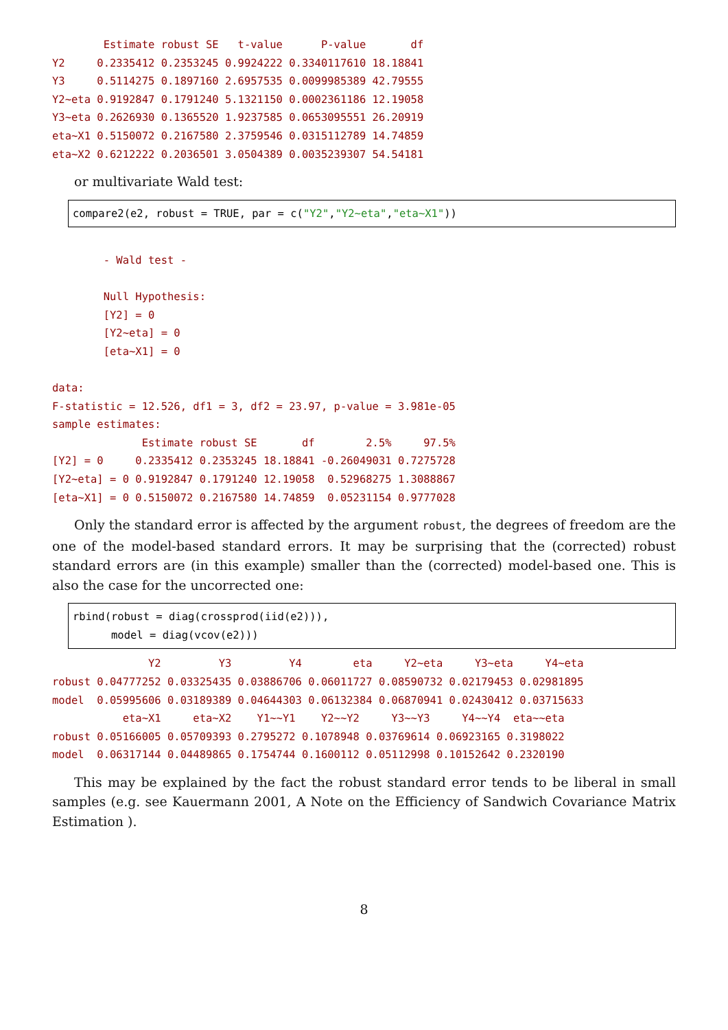Estimate robust SE   t-value      P-value       df
Y2     0.2335412 0.2353245 0.9924222 0.3340117610 18.18841
Y3     0.5114275 0.1897160 2.6957535 0.0099985389 42.79555
Y2~eta 0.9192847 0.1791240 5.1321150 0.0002361186 12.19058
Y3~eta 0.2626930 0.1365520 1.9237585 0.0653095551 26.20919
eta~X1 0.5150072 0.2167580 2.3759546 0.0315112789 14.74859
eta~X2 0.6212222 0.2036501 3.0504389 0.0035239307 54.54181
or multivariate Wald test:
compare2(e2, robust = TRUE, par = c("Y2","Y2∼eta","eta∼X1"))
        - Wald test -

        Null Hypothesis:
        [Y2] = 0
        [Y2~eta] = 0
        [eta~X1] = 0

data:
F-statistic = 12.526, df1 = 3, df2 = 23.97, p-value = 3.981e-05
sample estimates:
              Estimate robust SE       df        2.5%     97.5%
[Y2] = 0     0.2335412 0.2353245 18.18841 -0.26049031 0.7275728
[Y2~eta] = 0 0.9192847 0.1791240 12.19058  0.52968275 1.3088867
[eta~X1] = 0 0.5150072 0.2167580 14.74859  0.05231154 0.9777028
Only the standard error is affected by the argument robust, the degrees of freedom are the one of the model-based standard errors. It may be surprising that the (corrected) robust standard errors are (in this example) smaller than the (corrected) model-based one. This is also the case for the uncorrected one:
rbind(robust = diag(crossprod(iid(e2))),
      model = diag(vcov(e2)))
               Y2         Y3         Y4        eta     Y2~eta     Y3~eta     Y4~eta
robust 0.04777252 0.03325435 0.03886706 0.06011727 0.08590732 0.02179453 0.02981895
model  0.05995606 0.03189389 0.04644303 0.06132384 0.06870941 0.02430412 0.03715633
           eta~X1     eta~X2    Y1~~Y1    Y2~~Y2     Y3~~Y3     Y4~~Y4  eta~~eta
robust 0.05166005 0.05709393 0.2795272 0.1078948 0.03769614 0.06923165 0.3198022
model  0.06317144 0.04489865 0.1754744 0.1600112 0.05112998 0.10152642 0.2320190
This may be explained by the fact the robust standard error tends to be liberal in small samples (e.g. see Kauermann 2001, A Note on the Efficiency of Sandwich Covariance Matrix Estimation ).
8